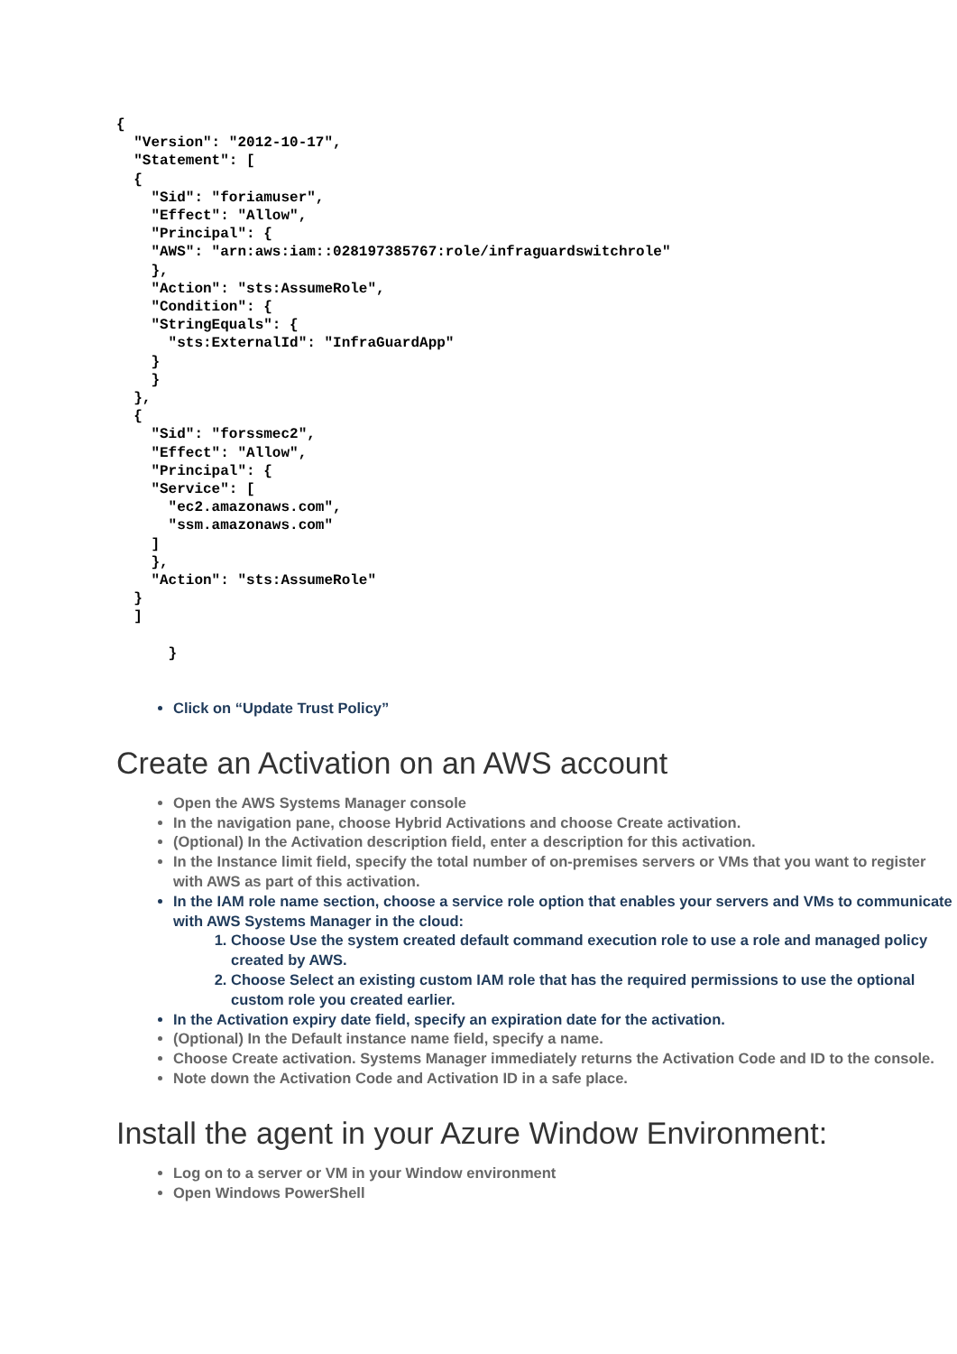{
  "Version": "2012-10-17",
  "Statement": [
  {
    "Sid": "foriamuser",
    "Effect": "Allow",
    "Principal": {
    "AWS": "arn:aws:iam::028197385767:role/infraguardswitchrole"
    },
    "Action": "sts:AssumeRole",
    "Condition": {
    "StringEquals": {
      "sts:ExternalId": "InfraGuardApp"
    }
    }
  },
  {
    "Sid": "forssmec2",
    "Effect": "Allow",
    "Principal": {
    "Service": [
      "ec2.amazonaws.com",
      "ssm.amazonaws.com"
    ]
    },
    "Action": "sts:AssumeRole"
  }
  ]

      }
Click on “Update Trust Policy”
Create an Activation on an AWS account
Open the AWS Systems Manager console
In the navigation pane, choose Hybrid Activations and choose Create activation.
(Optional) In the Activation description field, enter a description for this activation.
In the Instance limit field, specify the total number of on-premises servers or VMs that you want to register with AWS as part of this activation.
In the IAM role name section, choose a service role option that enables your servers and VMs to communicate with AWS Systems Manager in the cloud:
1. Choose Use the system created default command execution role to use a role and managed policy created by AWS.
2. Choose Select an existing custom IAM role that has the required permissions to use the optional custom role you created earlier.
In the Activation expiry date field, specify an expiration date for the activation.
(Optional) In the Default instance name field, specify a name.
Choose Create activation. Systems Manager immediately returns the Activation Code and ID to the console.
Note down the Activation Code and Activation ID in a safe place.
Install the agent in your Azure Window Environment:
Log on to a server or VM in your Window environment
Open Windows PowerShell